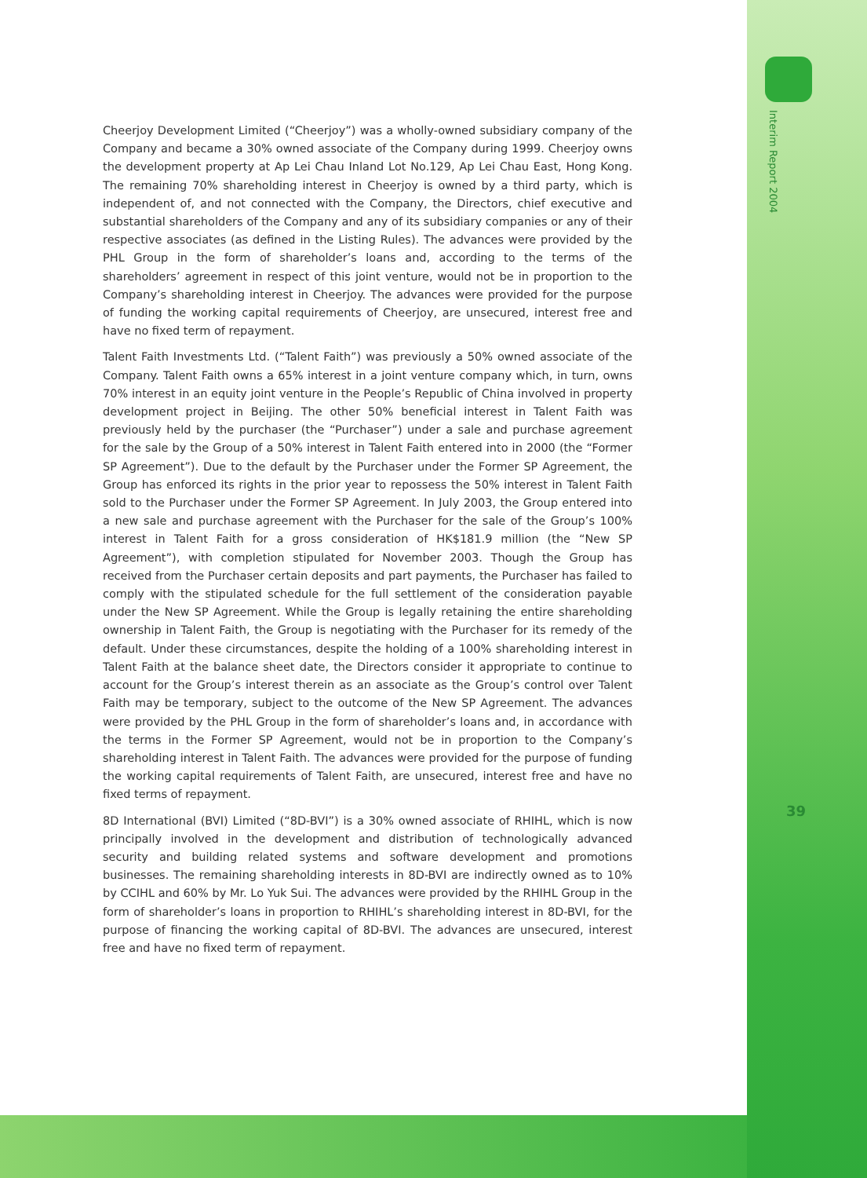Interim Report 2004
Cheerjoy Development Limited (“Cheerjoy”) was a wholly-owned subsidiary company of the Company and became a 30% owned associate of the Company during 1999. Cheerjoy owns the development property at Ap Lei Chau Inland Lot No.129, Ap Lei Chau East, Hong Kong. The remaining 70% shareholding interest in Cheerjoy is owned by a third party, which is independent of, and not connected with the Company, the Directors, chief executive and substantial shareholders of the Company and any of its subsidiary companies or any of their respective associates (as defined in the Listing Rules). The advances were provided by the PHL Group in the form of shareholder’s loans and, according to the terms of the shareholders’ agreement in respect of this joint venture, would not be in proportion to the Company’s shareholding interest in Cheerjoy. The advances were provided for the purpose of funding the working capital requirements of Cheerjoy, are unsecured, interest free and have no fixed term of repayment.
Talent Faith Investments Ltd. (“Talent Faith”) was previously a 50% owned associate of the Company. Talent Faith owns a 65% interest in a joint venture company which, in turn, owns 70% interest in an equity joint venture in the People’s Republic of China involved in property development project in Beijing. The other 50% beneficial interest in Talent Faith was previously held by the purchaser (the “Purchaser”) under a sale and purchase agreement for the sale by the Group of a 50% interest in Talent Faith entered into in 2000 (the “Former SP Agreement”). Due to the default by the Purchaser under the Former SP Agreement, the Group has enforced its rights in the prior year to repossess the 50% interest in Talent Faith sold to the Purchaser under the Former SP Agreement. In July 2003, the Group entered into a new sale and purchase agreement with the Purchaser for the sale of the Group’s 100% interest in Talent Faith for a gross consideration of HK$181.9 million (the “New SP Agreement”), with completion stipulated for November 2003. Though the Group has received from the Purchaser certain deposits and part payments, the Purchaser has failed to comply with the stipulated schedule for the full settlement of the consideration payable under the New SP Agreement. While the Group is legally retaining the entire shareholding ownership in Talent Faith, the Group is negotiating with the Purchaser for its remedy of the default. Under these circumstances, despite the holding of a 100% shareholding interest in Talent Faith at the balance sheet date, the Directors consider it appropriate to continue to account for the Group’s interest therein as an associate as the Group’s control over Talent Faith may be temporary, subject to the outcome of the New SP Agreement. The advances were provided by the PHL Group in the form of shareholder’s loans and, in accordance with the terms in the Former SP Agreement, would not be in proportion to the Company’s shareholding interest in Talent Faith. The advances were provided for the purpose of funding the working capital requirements of Talent Faith, are unsecured, interest free and have no fixed terms of repayment.
8D International (BVI) Limited (“8D-BVI”) is a 30% owned associate of RHIHL, which is now principally involved in the development and distribution of technologically advanced security and building related systems and software development and promotions businesses. The remaining shareholding interests in 8D-BVI are indirectly owned as to 10% by CCIHL and 60% by Mr. Lo Yuk Sui. The advances were provided by the RHIHL Group in the form of shareholder’s loans in proportion to RHIHL’s shareholding interest in 8D-BVI, for the purpose of financing the working capital of 8D-BVI. The advances are unsecured, interest free and have no fixed term of repayment.
39